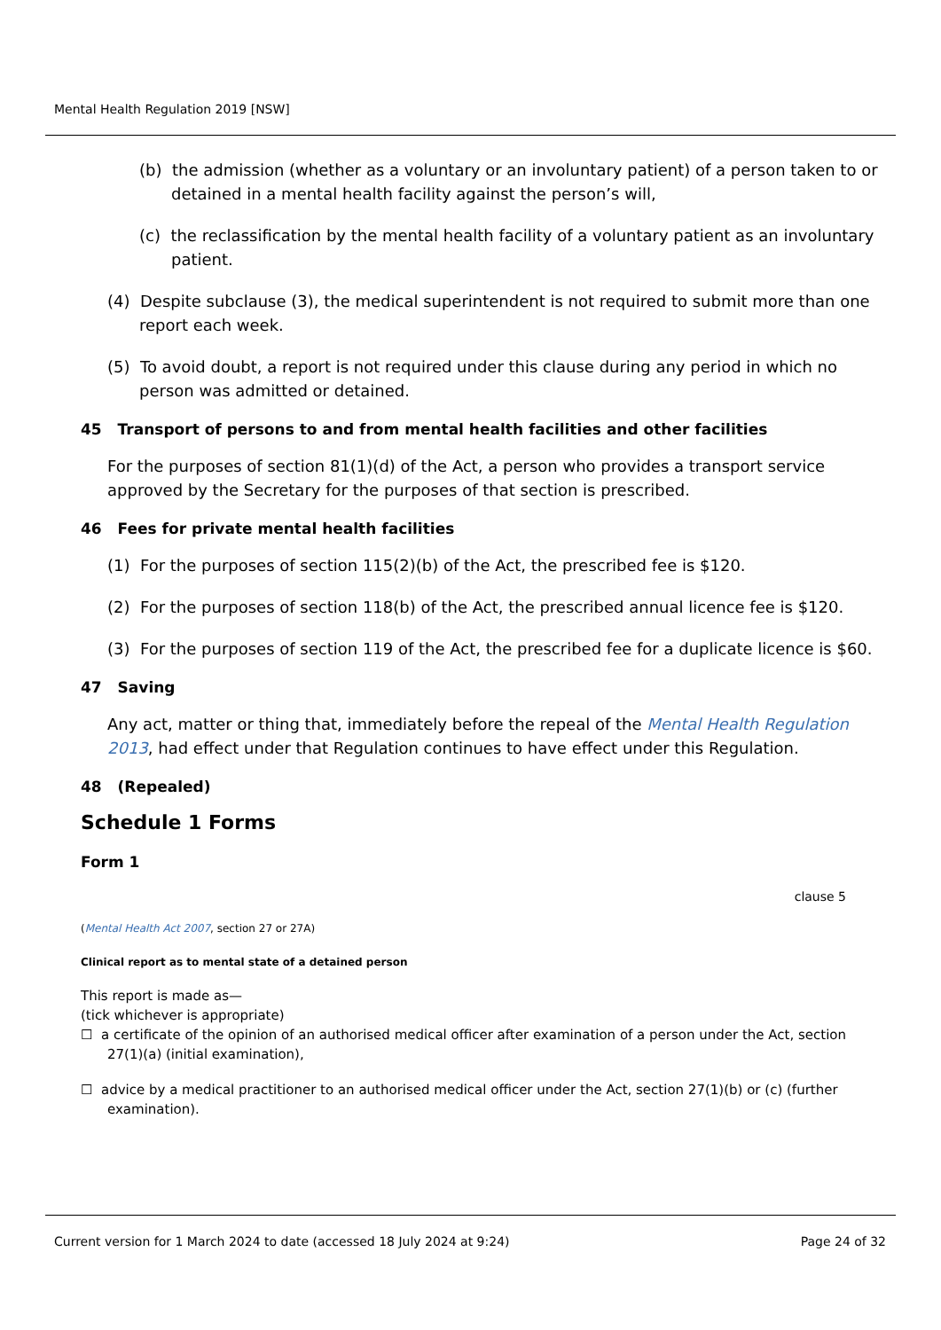Mental Health Regulation 2019 [NSW]
(b) the admission (whether as a voluntary or an involuntary patient) of a person taken to or detained in a mental health facility against the person’s will,
(c) the reclassification by the mental health facility of a voluntary patient as an involuntary patient.
(4) Despite subclause (3), the medical superintendent is not required to submit more than one report each week.
(5) To avoid doubt, a report is not required under this clause during any period in which no person was admitted or detained.
45 Transport of persons to and from mental health facilities and other facilities
For the purposes of section 81(1)(d) of the Act, a person who provides a transport service approved by the Secretary for the purposes of that section is prescribed.
46 Fees for private mental health facilities
(1) For the purposes of section 115(2)(b) of the Act, the prescribed fee is $120.
(2) For the purposes of section 118(b) of the Act, the prescribed annual licence fee is $120.
(3) For the purposes of section 119 of the Act, the prescribed fee for a duplicate licence is $60.
47 Saving
Any act, matter or thing that, immediately before the repeal of the Mental Health Regulation 2013, had effect under that Regulation continues to have effect under this Regulation.
48 (Repealed)
Schedule 1 Forms
Form 1
clause 5
(Mental Health Act 2007, section 27 or 27A)
Clinical report as to mental state of a detained person
This report is made as—
(tick whichever is appropriate)
☐ a certificate of the opinion of an authorised medical officer after examination of a person under the Act, section 27(1)(a) (initial examination),
☐ advice by a medical practitioner to an authorised medical officer under the Act, section 27(1)(b) or (c) (further examination).
Current version for 1 March 2024 to date (accessed 18 July 2024 at 9:24) Page 24 of 32